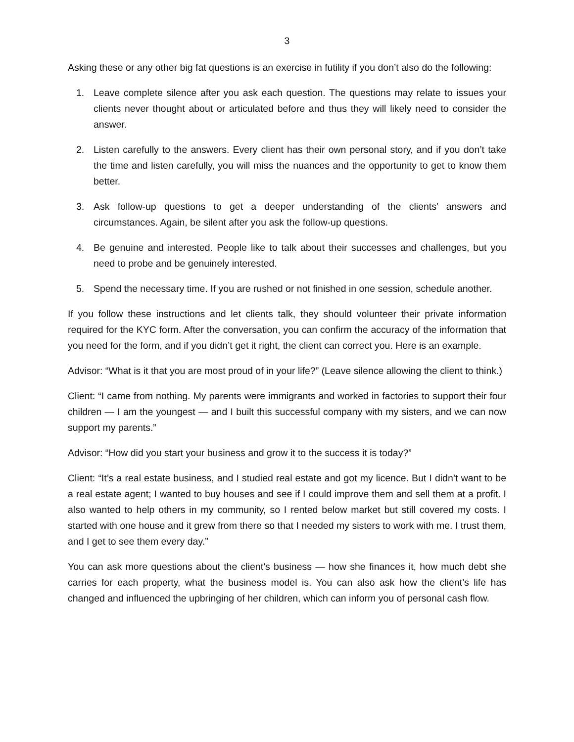3
Asking these or any other big fat questions is an exercise in futility if you don’t also do the following:
1. Leave complete silence after you ask each question. The questions may relate to issues your clients never thought about or articulated before and thus they will likely need to consider the answer.
2. Listen carefully to the answers. Every client has their own personal story, and if you don’t take the time and listen carefully, you will miss the nuances and the opportunity to get to know them better.
3. Ask follow-up questions to get a deeper understanding of the clients’ answers and circumstances. Again, be silent after you ask the follow-up questions.
4. Be genuine and interested. People like to talk about their successes and challenges, but you need to probe and be genuinely interested.
5. Spend the necessary time. If you are rushed or not finished in one session, schedule another.
If you follow these instructions and let clients talk, they should volunteer their private information required for the KYC form. After the conversation, you can confirm the accuracy of the information that you need for the form, and if you didn’t get it right, the client can correct you. Here is an example.
Advisor: “What is it that you are most proud of in your life?” (Leave silence allowing the client to think.)
Client: “I came from nothing. My parents were immigrants and worked in factories to support their four children — I am the youngest — and I built this successful company with my sisters, and we can now support my parents.”
Advisor: “How did you start your business and grow it to the success it is today?”
Client: “It’s a real estate business, and I studied real estate and got my licence. But I didn’t want to be a real estate agent; I wanted to buy houses and see if I could improve them and sell them at a profit. I also wanted to help others in my community, so I rented below market but still covered my costs. I started with one house and it grew from there so that I needed my sisters to work with me. I trust them, and I get to see them every day.”
You can ask more questions about the client’s business — how she finances it, how much debt she carries for each property, what the business model is. You can also ask how the client’s life has changed and influenced the upbringing of her children, which can inform you of personal cash flow.